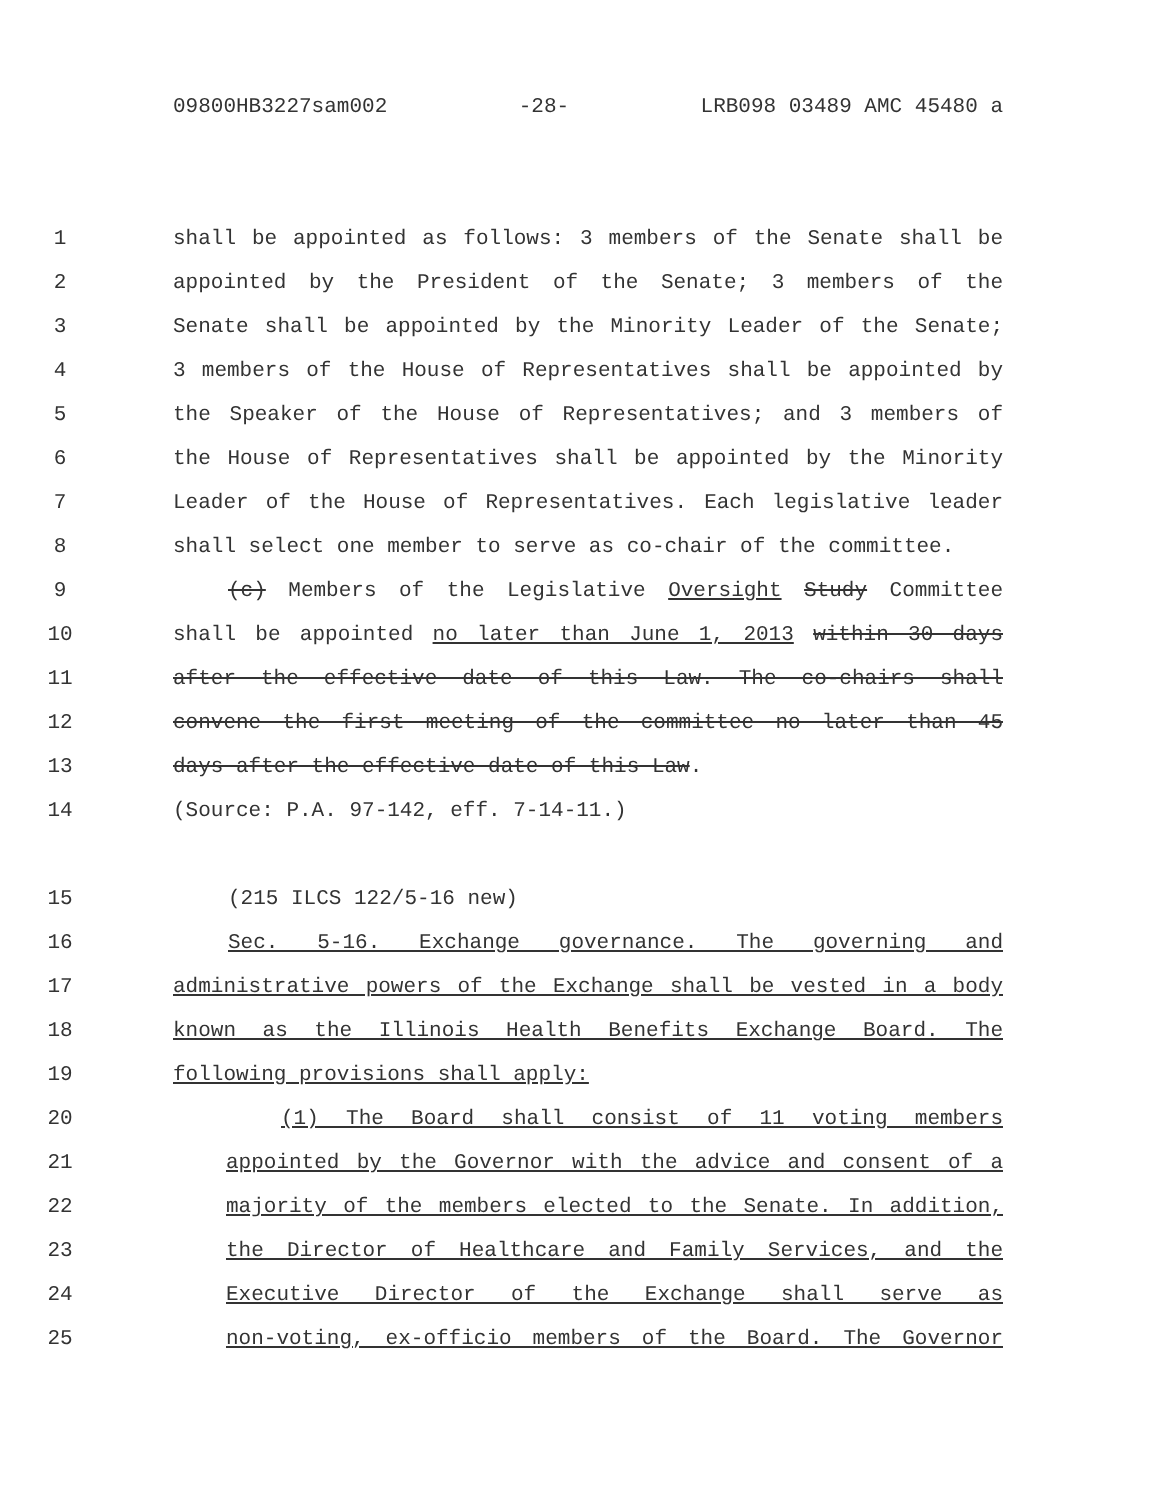09800HB3227sam002 -28- LRB098 03489 AMC 45480 a
1 shall be appointed as follows: 3 members of the Senate shall be
2 appointed by the President of the Senate; 3 members of the
3 Senate shall be appointed by the Minority Leader of the Senate;
4 3 members of the House of Representatives shall be appointed by
5 the Speaker of the House of Representatives; and 3 members of
6 the House of Representatives shall be appointed by the Minority
7 Leader of the House of Representatives. Each legislative leader
8 shall select one member to serve as co-chair of the committee.
9 (c) Members of the Legislative Oversight Study Committee
10 shall be appointed no later than June 1, 2013 within 30 days
11 after the effective date of this Law. The co-chairs shall
12 convene the first meeting of the committee no later than 45
13 days after the effective date of this Law.
14 (Source: P.A. 97-142, eff. 7-14-11.)
15 (215 ILCS 122/5-16 new)
16 Sec. 5-16. Exchange governance. The governing and
17 administrative powers of the Exchange shall be vested in a body
18 known as the Illinois Health Benefits Exchange Board. The
19 following provisions shall apply:
20 (1) The Board shall consist of 11 voting members
21 appointed by the Governor with the advice and consent of a
22 majority of the members elected to the Senate. In addition,
23 the Director of Healthcare and Family Services, and the
24 Executive Director of the Exchange shall serve as
25 non-voting, ex-officio members of the Board. The Governor